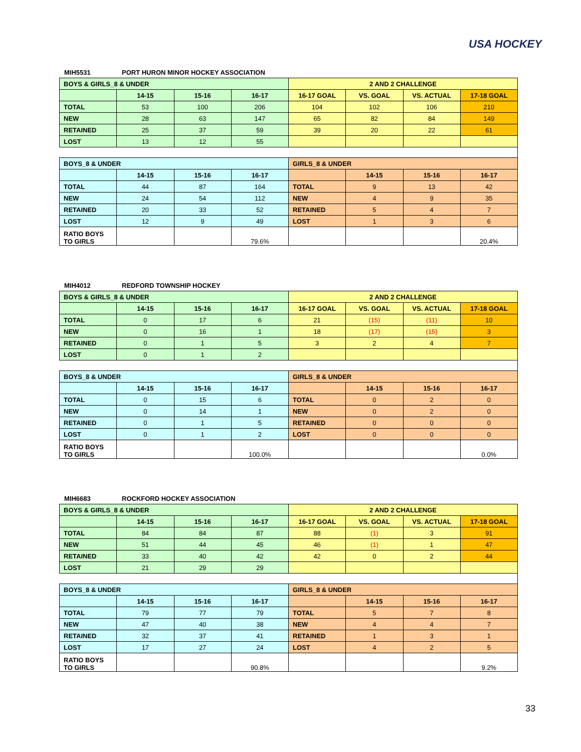USA HOCKEY
MIH5531 PORT HURON MINOR HOCKEY ASSOCIATION
| BOYS & GIRLS_8 & UNDER | | | | 2 AND 2 CHALLENGE | | | |
| --- | --- | --- | --- | --- | --- | --- | --- |
| | 14-15 | 15-16 | 16-17 | 16-17 GOAL | VS. GOAL | VS. ACTUAL | 17-18 GOAL |
| TOTAL | 53 | 100 | 206 | 104 | 102 | 106 | 210 |
| NEW | 28 | 63 | 147 | 65 | 82 | 84 | 149 |
| RETAINED | 25 | 37 | 59 | 39 | 20 | 22 | 61 |
| LOST | 13 | 12 | 55 | | | | |
| BOYS_8 & UNDER | | | | GIRLS_8 & UNDER | | | |
| | 14-15 | 15-16 | 16-17 | | 14-15 | 15-16 | 16-17 |
| TOTAL | 44 | 87 | 164 | TOTAL | 9 | 13 | 42 |
| NEW | 24 | 54 | 112 | NEW | 4 | 9 | 35 |
| RETAINED | 20 | 33 | 52 | RETAINED | 5 | 4 | 7 |
| LOST | 12 | 9 | 49 | LOST | 1 | 3 | 6 |
| RATIO BOYS TO GIRLS | | | 79.6% | | | | 20.4% |
MIH4012 REDFORD TOWNSHIP HOCKEY
| BOYS & GIRLS_8 & UNDER | | | | 2 AND 2 CHALLENGE | | | |
| --- | --- | --- | --- | --- | --- | --- | --- |
| | 14-15 | 15-16 | 16-17 | 16-17 GOAL | VS. GOAL | VS. ACTUAL | 17-18 GOAL |
| TOTAL | 0 | 17 | 6 | 21 | (15) | (11) | 10 |
| NEW | 0 | 16 | 1 | 18 | (17) | (15) | 3 |
| RETAINED | 0 | 1 | 5 | 3 | 2 | 4 | 7 |
| LOST | 0 | 1 | 2 | | | | |
| BOYS_8 & UNDER | | | | GIRLS_8 & UNDER | | | |
| | 14-15 | 15-16 | 16-17 | | 14-15 | 15-16 | 16-17 |
| TOTAL | 0 | 15 | 6 | TOTAL | 0 | 2 | 0 |
| NEW | 0 | 14 | 1 | NEW | 0 | 2 | 0 |
| RETAINED | 0 | 1 | 5 | RETAINED | 0 | 0 | 0 |
| LOST | 0 | 1 | 2 | LOST | 0 | 0 | 0 |
| RATIO BOYS TO GIRLS | | | 100.0% | | | | 0.0% |
MIH6683 ROCKFORD HOCKEY ASSOCIATION
| BOYS & GIRLS_8 & UNDER | | | | 2 AND 2 CHALLENGE | | | |
| --- | --- | --- | --- | --- | --- | --- | --- |
| | 14-15 | 15-16 | 16-17 | 16-17 GOAL | VS. GOAL | VS. ACTUAL | 17-18 GOAL |
| TOTAL | 84 | 84 | 87 | 88 | (1) | 3 | 91 |
| NEW | 51 | 44 | 45 | 46 | (1) | 1 | 47 |
| RETAINED | 33 | 40 | 42 | 42 | 0 | 2 | 44 |
| LOST | 21 | 29 | 29 | | | | |
| BOYS_8 & UNDER | | | | GIRLS_8 & UNDER | | | |
| | 14-15 | 15-16 | 16-17 | | 14-15 | 15-16 | 16-17 |
| TOTAL | 79 | 77 | 79 | TOTAL | 5 | 7 | 8 |
| NEW | 47 | 40 | 38 | NEW | 4 | 4 | 7 |
| RETAINED | 32 | 37 | 41 | RETAINED | 1 | 3 | 1 |
| LOST | 17 | 27 | 24 | LOST | 4 | 2 | 5 |
| RATIO BOYS TO GIRLS | | | 90.8% | | | | 9.2% |
33